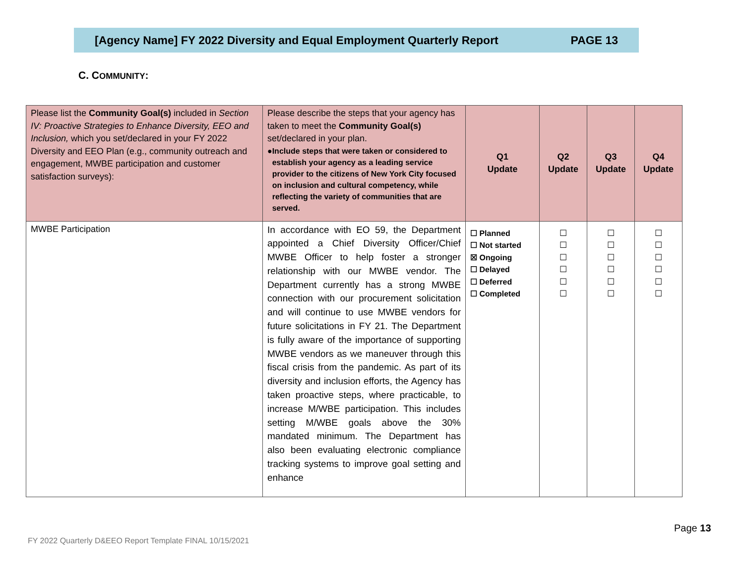[Agency Name] FY 2022 Diversity and Equal Employment Quarterly Report PAGE 13
C. COMMUNITY:
| Please list the Community Goal(s) included in Section IV: Proactive Strategies to Enhance Diversity, EEO and Inclusion, which you set/declared in your FY 2022 Diversity and EEO Plan (e.g., community outreach and engagement, MWBE participation and customer satisfaction surveys): | Please describe the steps that your agency has taken to meet the Community Goal(s) set/declared in your plan. ● Include steps that were taken or considered to establish your agency as a leading service provider to the citizens of New York City focused on inclusion and cultural competency, while reflecting the variety of communities that are served. | Q1 Update | Q2 Update | Q3 Update | Q4 Update |
| --- | --- | --- | --- | --- | --- |
| MWBE Participation | In accordance with EO 59, the Department appointed a Chief Diversity Officer/Chief MWBE Officer to help foster a stronger relationship with our MWBE vendor. The Department currently has a strong MWBE connection with our procurement solicitation and will continue to use MWBE vendors for future solicitations in FY 21. The Department is fully aware of the importance of supporting MWBE vendors as we maneuver through this fiscal crisis from the pandemic. As part of its diversity and inclusion efforts, the Agency has taken proactive steps, where practicable, to increase M/WBE participation. This includes setting M/WBE goals above the 30% mandated minimum. The Department has also been evaluating electronic compliance tracking systems to improve goal setting and enhance | ☐ Planned ☐ Not started ☒ Ongoing ☐ Delayed ☐ Deferred ☐ Completed | ☐ ☐ ☐ ☐ ☐ ☐ | ☐ ☐ ☐ ☐ ☐ ☐ | ☐ ☐ ☐ ☐ ☐ ☐ |
Page 13
FY 2022 Quarterly D&EEO Report Template FINAL 10/15/2021